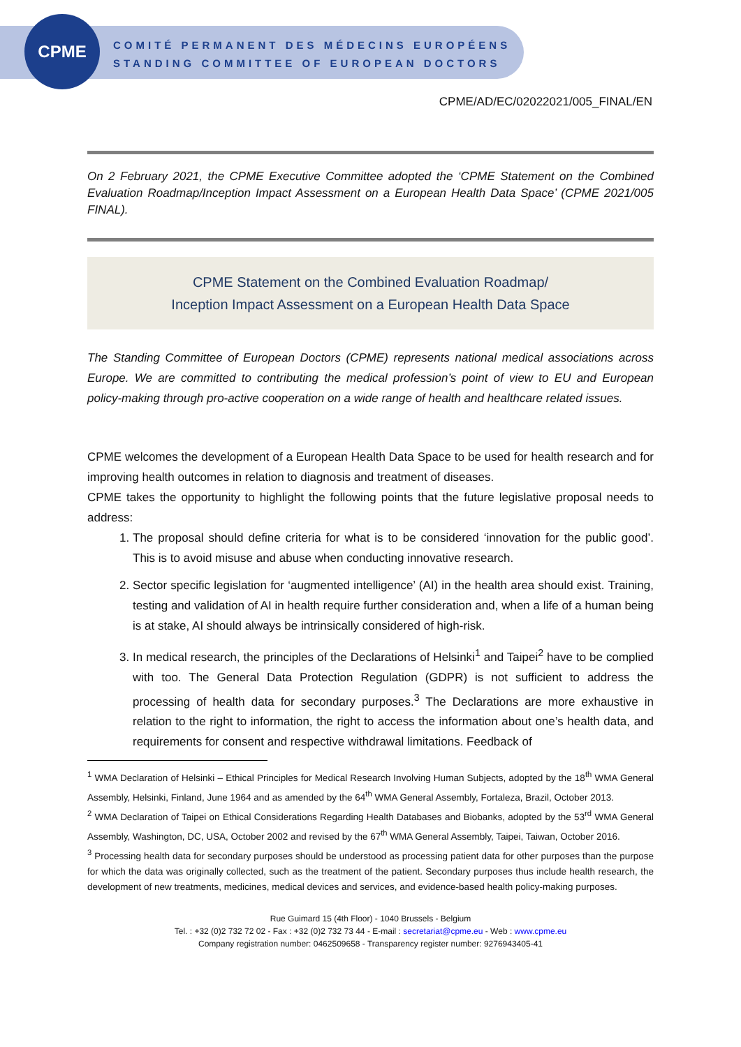CPME
COMITÉ PERMANENT DES MÉDECINS EUROPÉENS
STANDING COMMITTEE OF EUROPEAN DOCTORS
CPME/AD/EC/02022021/005_FINAL/EN
On 2 February 2021, the CPME Executive Committee adopted the ‘CPME Statement on the Combined Evaluation Roadmap/Inception Impact Assessment on a European Health Data Space’ (CPME 2021/005 FINAL).
CPME Statement on the Combined Evaluation Roadmap/
Inception Impact Assessment on a European Health Data Space
The Standing Committee of European Doctors (CPME) represents national medical associations across Europe. We are committed to contributing the medical profession’s point of view to EU and European policy-making through pro-active cooperation on a wide range of health and healthcare related issues.
CPME welcomes the development of a European Health Data Space to be used for health research and for improving health outcomes in relation to diagnosis and treatment of diseases.
CPME takes the opportunity to highlight the following points that the future legislative proposal needs to address:
1. The proposal should define criteria for what is to be considered ‘innovation for the public good’. This is to avoid misuse and abuse when conducting innovative research.
2. Sector specific legislation for ‘augmented intelligence’ (AI) in the health area should exist. Training, testing and validation of AI in health require further consideration and, when a life of a human being is at stake, AI should always be intrinsically considered of high-risk.
3. In medical research, the principles of the Declarations of Helsinki<sup>1</sup> and Taipei<sup>2</sup> have to be complied with too. The General Data Protection Regulation (GDPR) is not sufficient to address the processing of health data for secondary purposes.<sup>3</sup> The Declarations are more exhaustive in relation to the right to information, the right to access the information about one’s health data, and requirements for consent and respective withdrawal limitations. Feedback of
<sup>1</sup> WMA Declaration of Helsinki – Ethical Principles for Medical Research Involving Human Subjects, adopted by the 18<sup>th</sup> WMA General Assembly, Helsinki, Finland, June 1964 and as amended by the 64<sup>th</sup> WMA General Assembly, Fortaleza, Brazil, October 2013.
<sup>2</sup> WMA Declaration of Taipei on Ethical Considerations Regarding Health Databases and Biobanks, adopted by the 53<sup>rd</sup> WMA General Assembly, Washington, DC, USA, October 2002 and revised by the 67<sup>th</sup> WMA General Assembly, Taipei, Taiwan, October 2016.
<sup>3</sup> Processing health data for secondary purposes should be understood as processing patient data for other purposes than the purpose for which the data was originally collected, such as the treatment of the patient. Secondary purposes thus include health research, the development of new treatments, medicines, medical devices and services, and evidence-based health policy-making purposes.
Rue Guimard 15 (4th Floor) - 1040 Brussels - Belgium
Tel. : +32 (0)2 732 72 02 - Fax : +32 (0)2 732 73 44 - E-mail : secretariat@cpme.eu - Web : www.cpme.eu
Company registration number: 0462509658 - Transparency register number: 9276943405-41